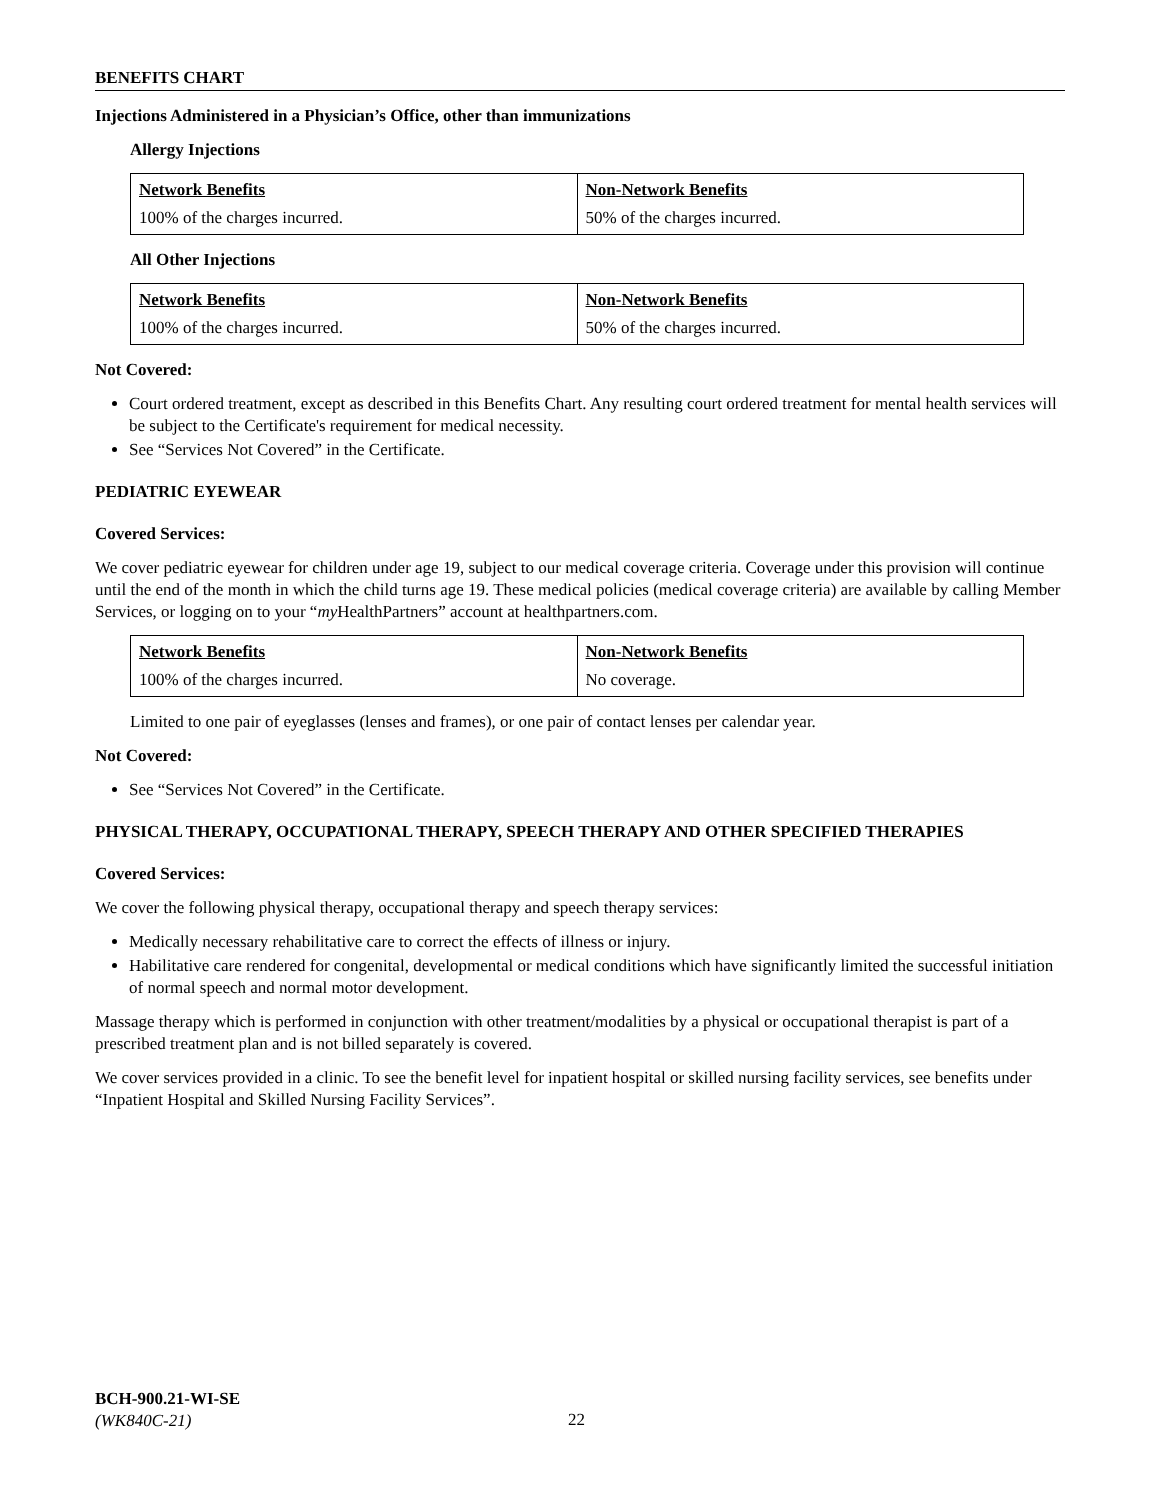BENEFITS CHART
Injections Administered in a Physician’s Office, other than immunizations
Allergy Injections
| Network Benefits | Non-Network Benefits |
| --- | --- |
| 100% of the charges incurred. | 50% of the charges incurred. |
All Other Injections
| Network Benefits | Non-Network Benefits |
| --- | --- |
| 100% of the charges incurred. | 50% of the charges incurred. |
Not Covered:
Court ordered treatment, except as described in this Benefits Chart. Any resulting court ordered treatment for mental health services will be subject to the Certificate's requirement for medical necessity.
See “Services Not Covered” in the Certificate.
PEDIATRIC EYEWEAR
Covered Services:
We cover pediatric eyewear for children under age 19, subject to our medical coverage criteria. Coverage under this provision will continue until the end of the month in which the child turns age 19. These medical policies (medical coverage criteria) are available by calling Member Services, or logging on to your “my HealthPartners” account at healthpartners.com.
| Network Benefits | Non-Network Benefits |
| --- | --- |
| 100% of the charges incurred. | No coverage. |
Limited to one pair of eyeglasses (lenses and frames), or one pair of contact lenses per calendar year.
Not Covered:
See “Services Not Covered” in the Certificate.
PHYSICAL THERAPY, OCCUPATIONAL THERAPY, SPEECH THERAPY AND OTHER SPECIFIED THERAPIES
Covered Services:
We cover the following physical therapy, occupational therapy and speech therapy services:
Medically necessary rehabilitative care to correct the effects of illness or injury.
Habilitative care rendered for congenital, developmental or medical conditions which have significantly limited the successful initiation of normal speech and normal motor development.
Massage therapy which is performed in conjunction with other treatment/modalities by a physical or occupational therapist is part of a prescribed treatment plan and is not billed separately is covered.
We cover services provided in a clinic. To see the benefit level for inpatient hospital or skilled nursing facility services, see benefits under “Inpatient Hospital and Skilled Nursing Facility Services”.
BCH-900.21-WI-SE
(WK840C-21)
22